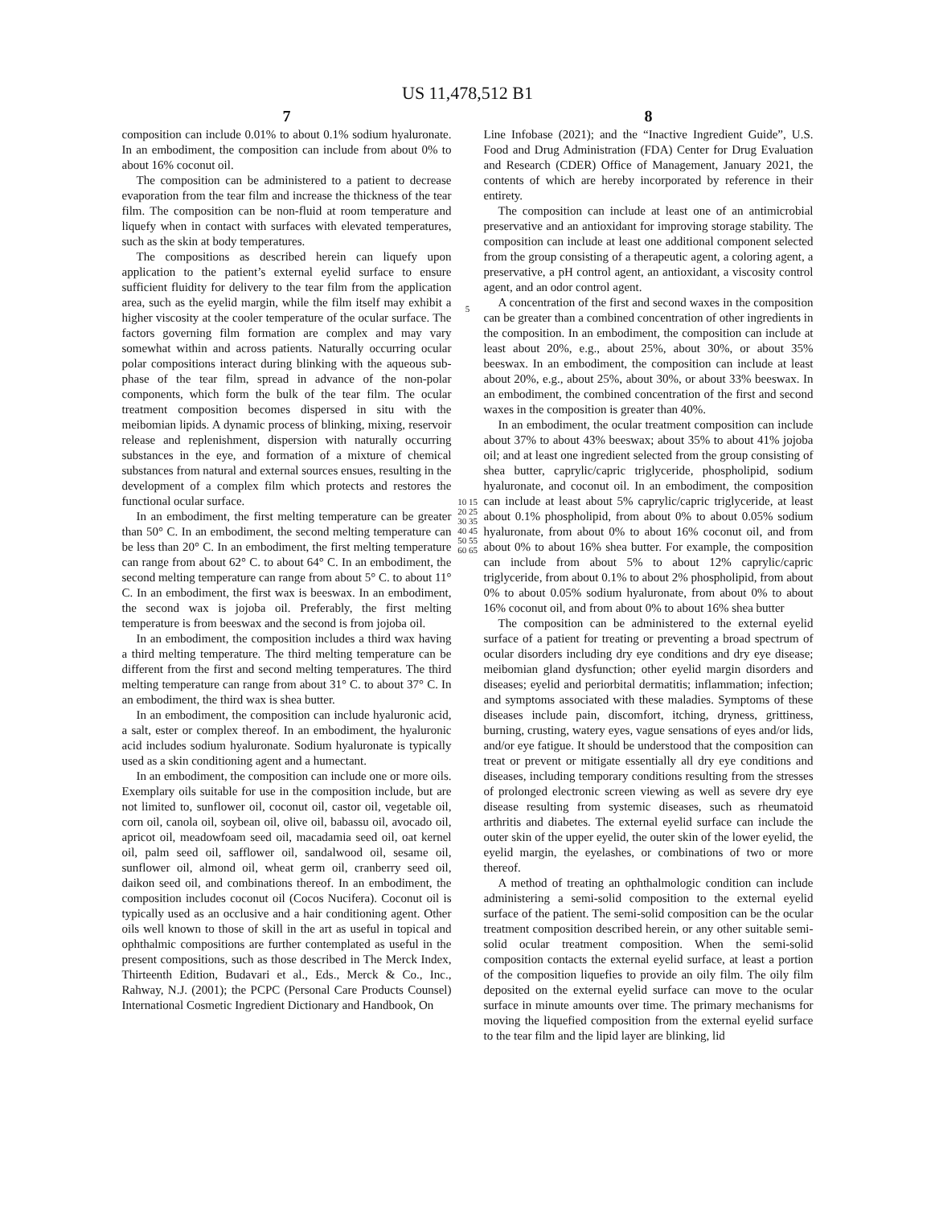US 11,478,512 B1
7
composition can include 0.01% to about 0.1% sodium hyaluronate. In an embodiment, the composition can include from about 0% to about 16% coconut oil.
The composition can be administered to a patient to decrease evaporation from the tear film and increase the thickness of the tear film. The composition can be non-fluid at room temperature and liquefy when in contact with surfaces with elevated temperatures, such as the skin at body temperatures.
The compositions as described herein can liquefy upon application to the patient’s external eyelid surface to ensure sufficient fluidity for delivery to the tear film from the application area, such as the eyelid margin, while the film itself may exhibit a higher viscosity at the cooler temperature of the ocular surface. The factors governing film formation are complex and may vary somewhat within and across patients. Naturally occurring ocular polar compositions interact during blinking with the aqueous sub-phase of the tear film, spread in advance of the non-polar components, which form the bulk of the tear film. The ocular treatment composition becomes dispersed in situ with the meibomian lipids. A dynamic process of blinking, mixing, reservoir release and replenishment, dispersion with naturally occurring substances in the eye, and formation of a mixture of chemical substances from natural and external sources ensues, resulting in the development of a complex film which protects and restores the functional ocular surface.
In an embodiment, the first melting temperature can be greater than 50° C. In an embodiment, the second melting temperature can be less than 20° C. In an embodiment, the first melting temperature can range from about 62° C. to about 64° C. In an embodiment, the second melting temperature can range from about 5° C. to about 11° C. In an embodiment, the first wax is beeswax. In an embodiment, the second wax is jojoba oil. Preferably, the first melting temperature is from beeswax and the second is from jojoba oil.
In an embodiment, the composition includes a third wax having a third melting temperature. The third melting temperature can be different from the first and second melting temperatures. The third melting temperature can range from about 31° C. to about 37° C. In an embodiment, the third wax is shea butter.
In an embodiment, the composition can include hyaluronic acid, a salt, ester or complex thereof. In an embodiment, the hyaluronic acid includes sodium hyaluronate. Sodium hyaluronate is typically used as a skin conditioning agent and a humectant.
In an embodiment, the composition can include one or more oils. Exemplary oils suitable for use in the composition include, but are not limited to, sunflower oil, coconut oil, castor oil, vegetable oil, corn oil, canola oil, soybean oil, olive oil, babassu oil, avocado oil, apricot oil, meadowfoam seed oil, macadamia seed oil, oat kernel oil, palm seed oil, safflower oil, sandalwood oil, sesame oil, sunflower oil, almond oil, wheat germ oil, cranberry seed oil, daikon seed oil, and combinations thereof. In an embodiment, the composition includes coconut oil (Cocos Nucifera). Coconut oil is typically used as an occlusive and a hair conditioning agent. Other oils well known to those of skill in the art as useful in topical and ophthalmic compositions are further contemplated as useful in the present compositions, such as those described in The Merck Index, Thirteenth Edition, Budavari et al., Eds., Merck & Co., Inc., Rahway, N.J. (2001); the PCPC (Personal Care Products Counsel) International Cosmetic Ingredient Dictionary and Handbook, On
5
10 15 20 25 30 35 40 45 50 55 60 65
8
Line Infobase (2021); and the “Inactive Ingredient Guide”, U.S. Food and Drug Administration (FDA) Center for Drug Evaluation and Research (CDER) Office of Management, January 2021, the contents of which are hereby incorporated by reference in their entirety.
The composition can include at least one of an antimicrobial preservative and an antioxidant for improving storage stability. The composition can include at least one additional component selected from the group consisting of a therapeutic agent, a coloring agent, a preservative, a pH control agent, an antioxidant, a viscosity control agent, and an odor control agent.
A concentration of the first and second waxes in the composition can be greater than a combined concentration of other ingredients in the composition. In an embodiment, the composition can include at least about 20%, e.g., about 25%, about 30%, or about 35% beeswax. In an embodiment, the composition can include at least about 20%, e.g., about 25%, about 30%, or about 33% beeswax. In an embodiment, the combined concentration of the first and second waxes in the composition is greater than 40%.
In an embodiment, the ocular treatment composition can include about 37% to about 43% beeswax; about 35% to about 41% jojoba oil; and at least one ingredient selected from the group consisting of shea butter, caprylic/capric triglyceride, phospholipid, sodium hyaluronate, and coconut oil. In an embodiment, the composition can include at least about 5% caprylic/capric triglyceride, at least about 0.1% phospholipid, from about 0% to about 0.05% sodium hyaluronate, from about 0% to about 16% coconut oil, and from about 0% to about 16% shea butter. For example, the composition can include from about 5% to about 12% caprylic/capric triglyceride, from about 0.1% to about 2% phospholipid, from about 0% to about 0.05% sodium hyaluronate, from about 0% to about 16% coconut oil, and from about 0% to about 16% shea butter
The composition can be administered to the external eyelid surface of a patient for treating or preventing a broad spectrum of ocular disorders including dry eye conditions and dry eye disease; meibomian gland dysfunction; other eyelid margin disorders and diseases; eyelid and periorbital dermatitis; inflammation; infection; and symptoms associated with these maladies. Symptoms of these diseases include pain, discomfort, itching, dryness, grittiness, burning, crusting, watery eyes, vague sensations of eyes and/or lids, and/or eye fatigue. It should be understood that the composition can treat or prevent or mitigate essentially all dry eye conditions and diseases, including temporary conditions resulting from the stresses of prolonged electronic screen viewing as well as severe dry eye disease resulting from systemic diseases, such as rheumatoid arthritis and diabetes. The external eyelid surface can include the outer skin of the upper eyelid, the outer skin of the lower eyelid, the eyelid margin, the eyelashes, or combinations of two or more thereof.
A method of treating an ophthalmologic condition can include administering a semi-solid composition to the external eyelid surface of the patient. The semi-solid composition can be the ocular treatment composition described herein, or any other suitable semi-solid ocular treatment composition. When the semi-solid composition contacts the external eyelid surface, at least a portion of the composition liquefies to provide an oily film. The oily film deposited on the external eyelid surface can move to the ocular surface in minute amounts over time. The primary mechanisms for moving the liquefied composition from the external eyelid surface to the tear film and the lipid layer are blinking, lid